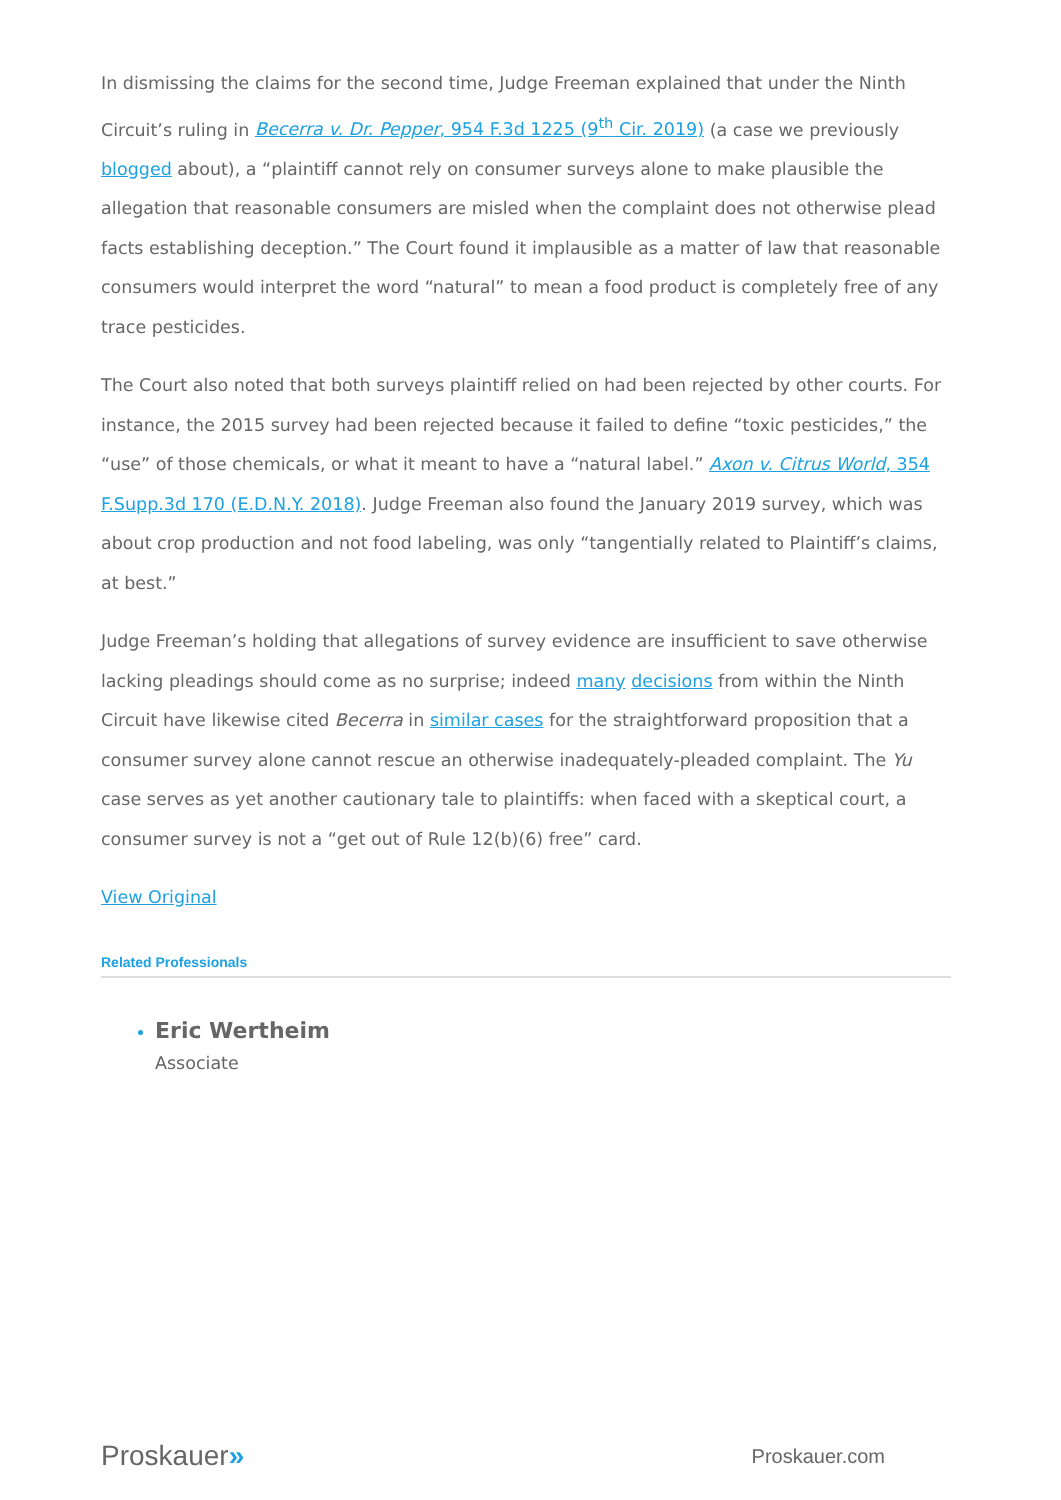In dismissing the claims for the second time, Judge Freeman explained that under the Ninth Circuit’s ruling in Becerra v. Dr. Pepper, 954 F.3d 1225 (9<sup>th</sup> Cir. 2019) (a case we previously blogged about), a “plaintiff cannot rely on consumer surveys alone to make plausible the allegation that reasonable consumers are misled when the complaint does not otherwise plead facts establishing deception.” The Court found it implausible as a matter of law that reasonable consumers would interpret the word “natural” to mean a food product is completely free of any trace pesticides.
The Court also noted that both surveys plaintiff relied on had been rejected by other courts. For instance, the 2015 survey had been rejected because it failed to define “toxic pesticides,” the “use” of those chemicals, or what it meant to have a “natural label.” Axon v. Citrus World, 354 F.Supp.3d 170 (E.D.N.Y. 2018). Judge Freeman also found the January 2019 survey, which was about crop production and not food labeling, was only “tangentially related to Plaintiff’s claims, at best.”
Judge Freeman’s holding that allegations of survey evidence are insufficient to save otherwise lacking pleadings should come as no surprise; indeed many decisions from within the Ninth Circuit have likewise cited Becerra in similar cases for the straightforward proposition that a consumer survey alone cannot rescue an otherwise inadequately-pleaded complaint. The Yu case serves as yet another cautionary tale to plaintiffs: when faced with a skeptical court, a consumer survey is not a “get out of Rule 12(b)(6) free” card.
View Original
Related Professionals
Eric Wertheim
Associate
Proskauer»
Proskauer.com